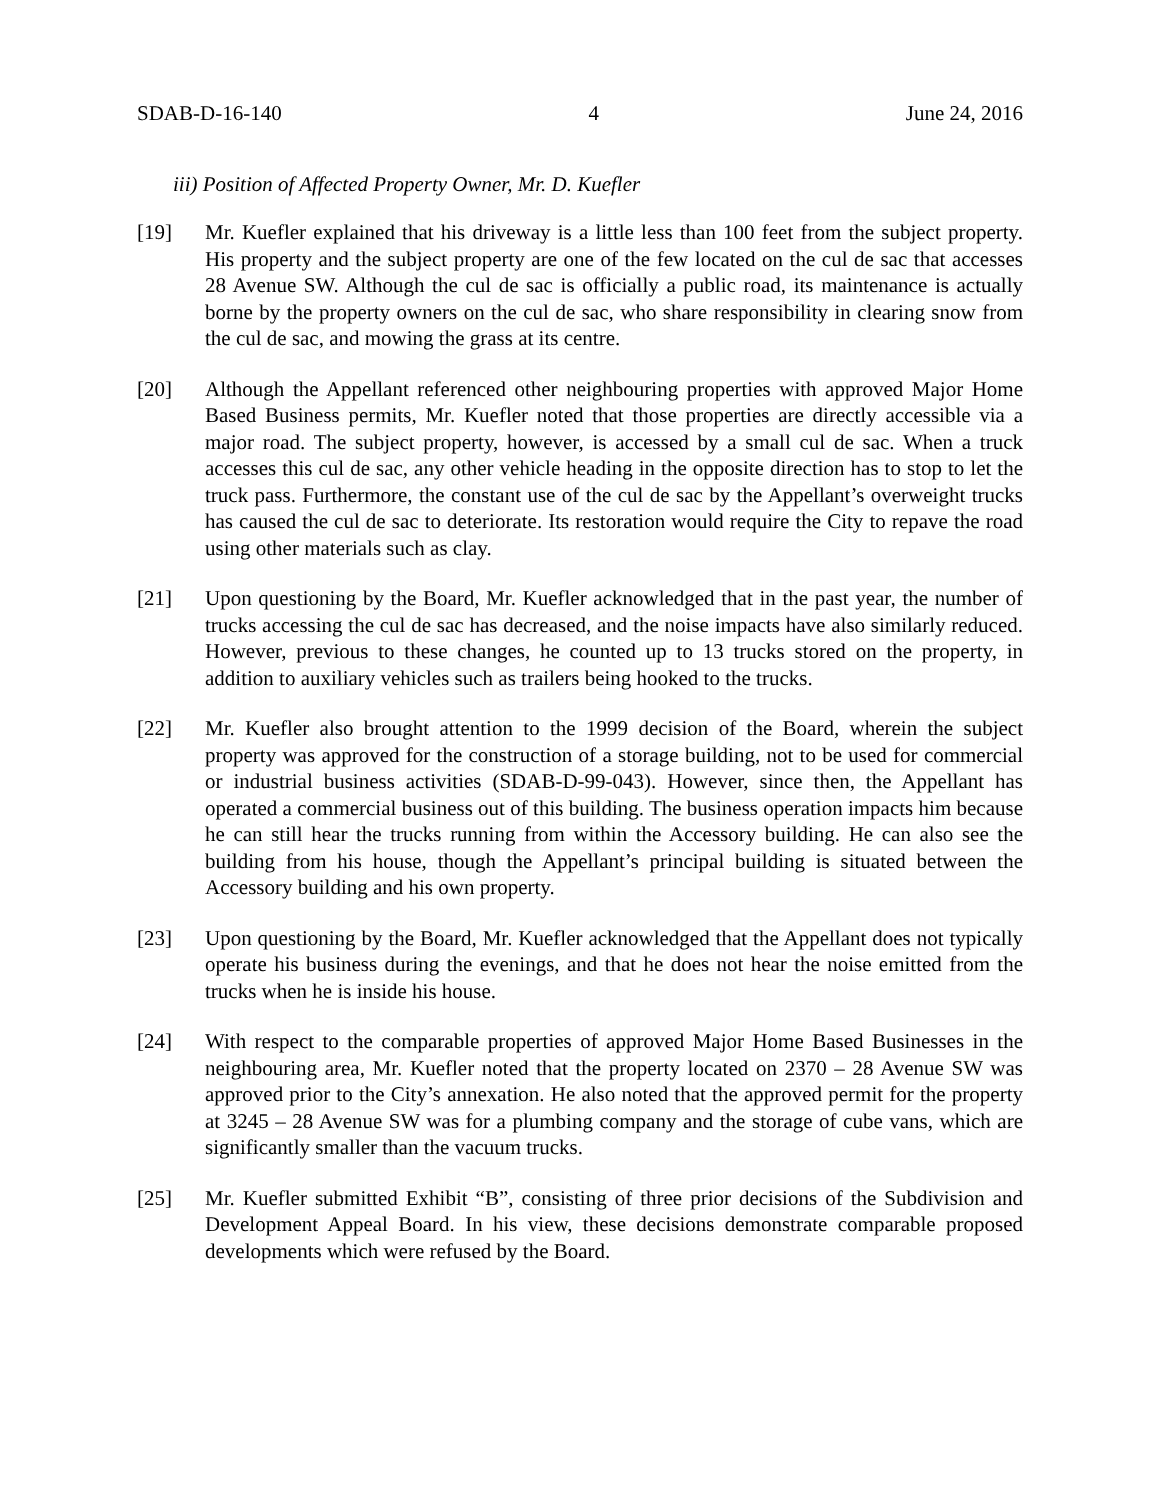SDAB-D-16-140 4 June 24, 2016
iii) Position of Affected Property Owner, Mr. D. Kuefler
[19] Mr. Kuefler explained that his driveway is a little less than 100 feet from the subject property. His property and the subject property are one of the few located on the cul de sac that accesses 28 Avenue SW. Although the cul de sac is officially a public road, its maintenance is actually borne by the property owners on the cul de sac, who share responsibility in clearing snow from the cul de sac, and mowing the grass at its centre.
[20] Although the Appellant referenced other neighbouring properties with approved Major Home Based Business permits, Mr. Kuefler noted that those properties are directly accessible via a major road. The subject property, however, is accessed by a small cul de sac. When a truck accesses this cul de sac, any other vehicle heading in the opposite direction has to stop to let the truck pass. Furthermore, the constant use of the cul de sac by the Appellant’s overweight trucks has caused the cul de sac to deteriorate. Its restoration would require the City to repave the road using other materials such as clay.
[21] Upon questioning by the Board, Mr. Kuefler acknowledged that in the past year, the number of trucks accessing the cul de sac has decreased, and the noise impacts have also similarly reduced. However, previous to these changes, he counted up to 13 trucks stored on the property, in addition to auxiliary vehicles such as trailers being hooked to the trucks.
[22] Mr. Kuefler also brought attention to the 1999 decision of the Board, wherein the subject property was approved for the construction of a storage building, not to be used for commercial or industrial business activities (SDAB-D-99-043). However, since then, the Appellant has operated a commercial business out of this building. The business operation impacts him because he can still hear the trucks running from within the Accessory building. He can also see the building from his house, though the Appellant’s principal building is situated between the Accessory building and his own property.
[23] Upon questioning by the Board, Mr. Kuefler acknowledged that the Appellant does not typically operate his business during the evenings, and that he does not hear the noise emitted from the trucks when he is inside his house.
[24] With respect to the comparable properties of approved Major Home Based Businesses in the neighbouring area, Mr. Kuefler noted that the property located on 2370 – 28 Avenue SW was approved prior to the City’s annexation. He also noted that the approved permit for the property at 3245 – 28 Avenue SW was for a plumbing company and the storage of cube vans, which are significantly smaller than the vacuum trucks.
[25] Mr. Kuefler submitted Exhibit “B”, consisting of three prior decisions of the Subdivision and Development Appeal Board. In his view, these decisions demonstrate comparable proposed developments which were refused by the Board.